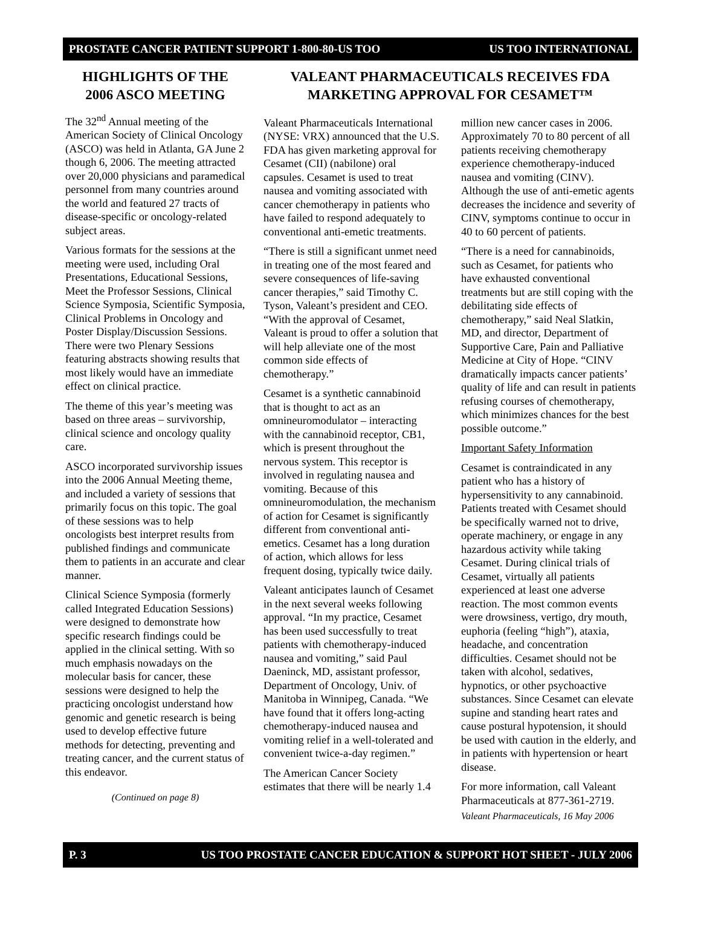PROSTATE CANCER PATIENT SUPPORT 1-800-80-US TOO US TOO INTERNATIONAL
HIGHLIGHTS OF THE
2006 ASCO MEETING
The 32<sup>nd</sup> Annual meeting of the American Society of Clinical Oncology (ASCO) was held in Atlanta, GA June 2 though 6, 2006. The meeting attracted over 20,000 physicians and paramedical personnel from many countries around the world and featured 27 tracts of disease-specific or oncology-related subject areas.
Various formats for the sessions at the meeting were used, including Oral Presentations, Educational Sessions, Meet the Professor Sessions, Clinical Science Symposia, Scientific Symposia, Clinical Problems in Oncology and Poster Display/Discussion Sessions. There were two Plenary Sessions featuring abstracts showing results that most likely would have an immediate effect on clinical practice.
The theme of this year’s meeting was based on three areas – survivorship, clinical science and oncology quality care.
ASCO incorporated survivorship issues into the 2006 Annual Meeting theme, and included a variety of sessions that primarily focus on this topic. The goal of these sessions was to help oncologists best interpret results from published findings and communicate them to patients in an accurate and clear manner.
Clinical Science Symposia (formerly called Integrated Education Sessions) were designed to demonstrate how specific research findings could be applied in the clinical setting. With so much emphasis nowadays on the molecular basis for cancer, these sessions were designed to help the practicing oncologist understand how genomic and genetic research is being used to develop effective future methods for detecting, preventing and treating cancer, and the current status of this endeavor.
(Continued on page 8)
VALEANT PHARMACEUTICALS RECEIVES FDA
MARKETING APPROVAL FOR CESAMET™
Valeant Pharmaceuticals International (NYSE: VRX) announced that the U.S. FDA has given marketing approval for Cesamet (CII) (nabilone) oral capsules. Cesamet is used to treat nausea and vomiting associated with cancer chemotherapy in patients who have failed to respond adequately to conventional anti-emetic treatments.
“There is still a significant unmet need in treating one of the most feared and severe consequences of life-saving cancer therapies,” said Timothy C. Tyson, Valeant’s president and CEO. “With the approval of Cesamet, Valeant is proud to offer a solution that will help alleviate one of the most common side effects of chemotherapy.”
Cesamet is a synthetic cannabinoid that is thought to act as an omnineuromodulator – interacting with the cannabinoid receptor, CB1, which is present throughout the nervous system. This receptor is involved in regulating nausea and vomiting. Because of this omnineuromodulation, the mechanism of action for Cesamet is significantly different from conventional anti-emetics. Cesamet has a long duration of action, which allows for less frequent dosing, typically twice daily.
Valeant anticipates launch of Cesamet in the next several weeks following approval. “In my practice, Cesamet has been used successfully to treat patients with chemotherapy-induced nausea and vomiting,” said Paul Daeninck, MD, assistant professor, Department of Oncology, Univ. of Manitoba in Winnipeg, Canada. “We have found that it offers long-acting chemotherapy-induced nausea and vomiting relief in a well-tolerated and convenient twice-a-day regimen.”
The American Cancer Society estimates that there will be nearly 1.4
million new cancer cases in 2006. Approximately 70 to 80 percent of all patients receiving chemotherapy experience chemotherapy-induced nausea and vomiting (CINV). Although the use of anti-emetic agents decreases the incidence and severity of CINV, symptoms continue to occur in 40 to 60 percent of patients.
“There is a need for cannabinoids, such as Cesamet, for patients who have exhausted conventional treatments but are still coping with the debilitating side effects of chemotherapy,” said Neal Slatkin, MD, and director, Department of Supportive Care, Pain and Palliative Medicine at City of Hope. “CINV dramatically impacts cancer patients’ quality of life and can result in patients refusing courses of chemotherapy, which minimizes chances for the best possible outcome.”
Important Safety Information
Cesamet is contraindicated in any patient who has a history of hypersensitivity to any cannabinoid. Patients treated with Cesamet should be specifically warned not to drive, operate machinery, or engage in any hazardous activity while taking Cesamet. During clinical trials of Cesamet, virtually all patients experienced at least one adverse reaction. The most common events were drowsiness, vertigo, dry mouth, euphoria (feeling “high”), ataxia, headache, and concentration difficulties. Cesamet should not be taken with alcohol, sedatives, hypnotics, or other psychoactive substances. Since Cesamet can elevate supine and standing heart rates and cause postural hypotension, it should be used with caution in the elderly, and in patients with hypertension or heart disease.
For more information, call Valeant Pharmaceuticals at 877-361-2719.
Valeant Pharmaceuticals, 16 May 2006
P. 3 US TOO PROSTATE CANCER EDUCATION & SUPPORT HOT SHEET - JULY 2006